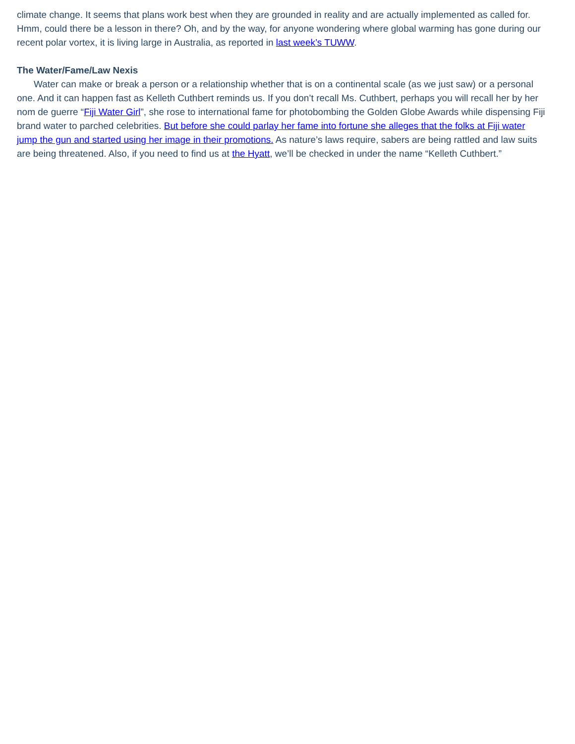climate change. It seems that plans work best when they are grounded in reality and are actually implemented as called for. Hmm, could there be a lesson in there? Oh, and by the way, for anyone wondering where global warming has gone during our recent polar vortex, it is living large in Australia, as reported in last week’s TUWW.
The Water/Fame/Law Nexis
Water can make or break a person or a relationship whether that is on a continental scale (as we just saw) or a personal one. And it can happen fast as Kelleth Cuthbert reminds us. If you don’t recall Ms. Cuthbert, perhaps you will recall her by her nom de guerre “Fiji Water Girl”, she rose to international fame for photobombing the Golden Globe Awards while dispensing Fiji brand water to parched celebrities. But before she could parlay her fame into fortune she alleges that the folks at Fiji water jump the gun and started using her image in their promotions. As nature’s laws require, sabers are being rattled and law suits are being threatened. Also, if you need to find us at the Hyatt, we’ll be checked in under the name “Kelleth Cuthbert.”